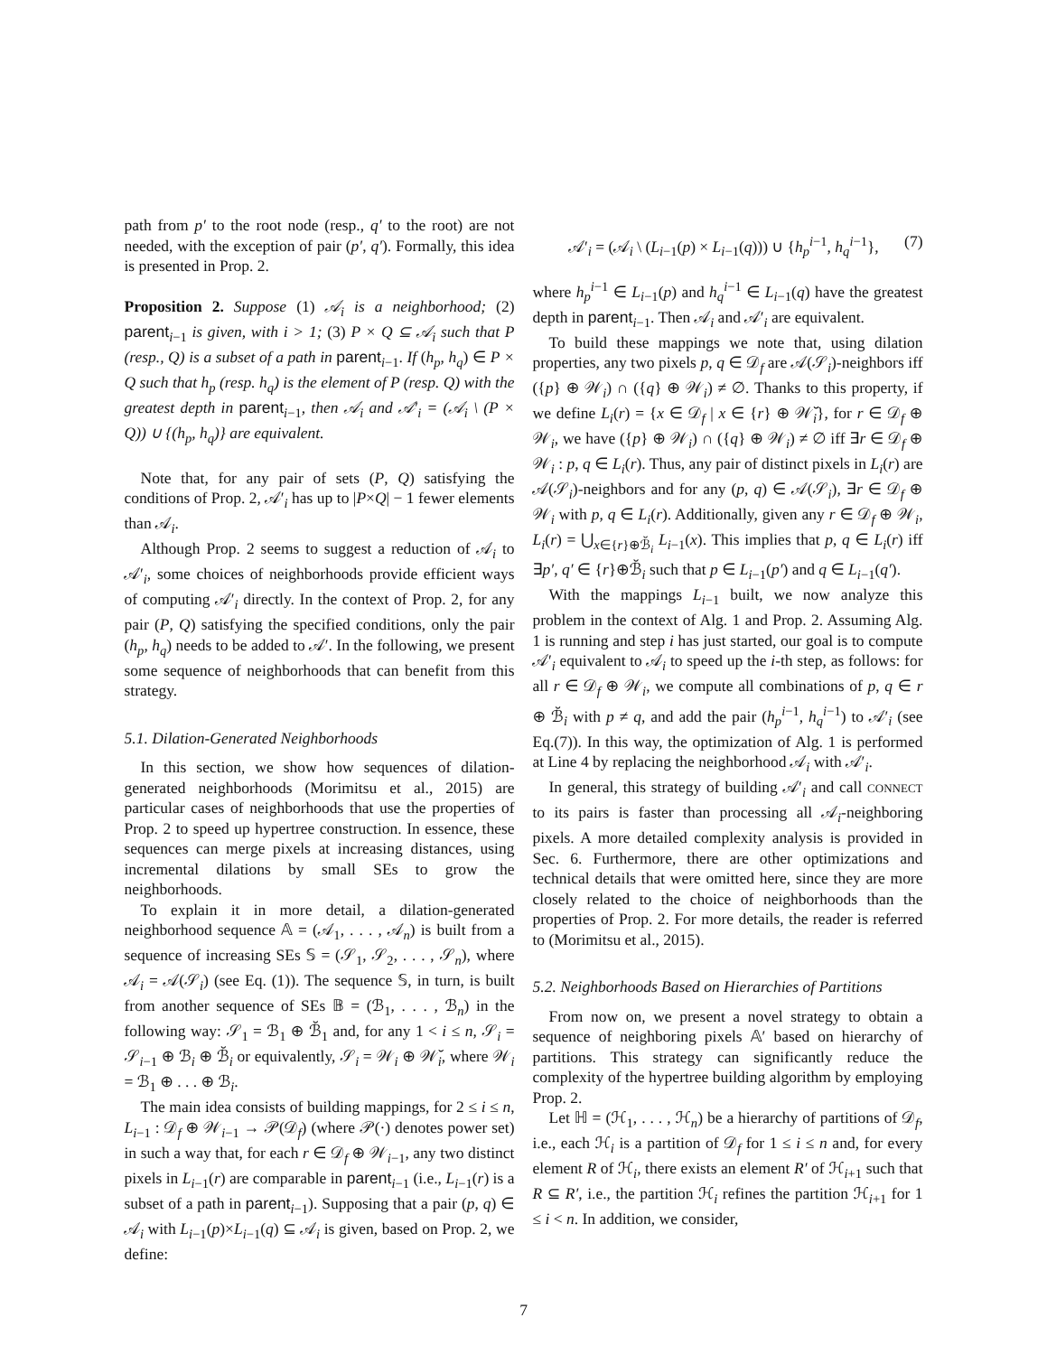path from p′ to the root node (resp., q′ to the root) are not needed, with the exception of pair (p′, q′). Formally, this idea is presented in Prop. 2.
Proposition 2. Suppose (1) 𝒜<sub>i</sub> is a neighborhood; (2) parent<sub>i−1</sub> is given, with i > 1; (3) P × Q ⊆ 𝒜<sub>i</sub> such that P (resp., Q) is a subset of a path in parent<sub>i−1</sub>. If (h<sub>p</sub>, h<sub>q</sub>) ∈ P × Q such that h<sub>p</sub> (resp. h<sub>q</sub>) is the element of P (resp. Q) with the greatest depth in parent<sub>i−1</sub>, then 𝒜<sub>i</sub> and 𝒜′<sub>i</sub> = (𝒜<sub>i</sub> \ (P × Q)) ∪ {(h<sub>p</sub>, h<sub>q</sub>)} are equivalent.
Note that, for any pair of sets (P, Q) satisfying the conditions of Prop. 2, 𝒜′<sub>i</sub> has up to |P×Q| − 1 fewer elements than 𝒜<sub>i</sub>.
Although Prop. 2 seems to suggest a reduction of 𝒜<sub>i</sub> to 𝒜′<sub>i</sub>, some choices of neighborhoods provide efficient ways of computing 𝒜′<sub>i</sub> directly. In the context of Prop. 2, for any pair (P, Q) satisfying the specified conditions, only the pair (h<sub>p</sub>, h<sub>q</sub>) needs to be added to 𝒜′. In the following, we present some sequence of neighborhoods that can benefit from this strategy.
5.1. Dilation-Generated Neighborhoods
In this section, we show how sequences of dilation-generated neighborhoods (Morimitsu et al., 2015) are particular cases of neighborhoods that use the properties of Prop. 2 to speed up hypertree construction. In essence, these sequences can merge pixels at increasing distances, using incremental dilations by small SEs to grow the neighborhoods.
To explain it in more detail, a dilation-generated neighborhood sequence 𝔸 = (𝒜<sub>1</sub>, . . . , 𝒜<sub>n</sub>) is built from a sequence of increasing SEs 𝕊 = (𝒮<sub>1</sub>, 𝒮<sub>2</sub>, . . . , 𝒮<sub>n</sub>), where 𝒜<sub>i</sub> = 𝒜(𝒮<sub>i</sub>) (see Eq. (1)). The sequence 𝕊, in turn, is built from another sequence of SEs 𝔹 = (ℬ<sub>1</sub>, . . . , ℬ<sub>n</sub>) in the following way: 𝒮<sub>1</sub> = ℬ<sub>1</sub> ⊕ ℬ̆<sub>1</sub> and, for any 1 < i ≤ n, 𝒮<sub>i</sub> = 𝒮<sub>i−1</sub> ⊕ ℬ<sub>i</sub> ⊕ ℬ̆<sub>i</sub> or equivalently, 𝒮<sub>i</sub> = 𝒲<sub>i</sub> ⊕ 𝒲̆<sub>i</sub>, where 𝒲<sub>i</sub> = ℬ<sub>1</sub> ⊕ . . . ⊕ ℬ<sub>i</sub>.
The main idea consists of building mappings, for 2 ≤ i ≤ n, L<sub>i−1</sub> : 𝒟<sub>f</sub> ⊕ 𝒲<sub>i−1</sub> → 𝒫(𝒟<sub>f</sub>) (where 𝒫(·) denotes power set) in such a way that, for each r ∈ 𝒟<sub>f</sub> ⊕ 𝒲<sub>i−1</sub>, any two distinct pixels in L<sub>i−1</sub>(r) are comparable in parent<sub>i−1</sub> (i.e., L<sub>i−1</sub>(r) is a subset of a path in parent<sub>i−1</sub>). Supposing that a pair (p, q) ∈ 𝒜<sub>i</sub> with L<sub>i−1</sub>(p)×L<sub>i−1</sub>(q) ⊆ 𝒜<sub>i</sub> is given, based on Prop. 2, we define:
𝒜′<sub>i</sub> = (𝒜<sub>i</sub> \ (L<sub>i−1</sub>(p) × L<sub>i−1</sub>(q))) ∪ {h<sub>p</sub><sup>i−1</sup>, h<sub>q</sub><sup>i−1</sup>}, (7)
where h<sub>p</sub><sup>i−1</sup> ∈ L<sub>i−1</sub>(p) and h<sub>q</sub><sup>i−1</sup> ∈ L<sub>i−1</sub>(q) have the greatest depth in parent<sub>i−1</sub>. Then 𝒜<sub>i</sub> and 𝒜′<sub>i</sub> are equivalent.
To build these mappings we note that, using dilation properties, any two pixels p, q ∈ 𝒟<sub>f</sub> are 𝒜(𝒮<sub>i</sub>)-neighbors iff ({p} ⊕ 𝒲<sub>i</sub>) ∩ ({q} ⊕ 𝒲<sub>i</sub>) ≠ ∅. Thanks to this property, if we define L<sub>i</sub>(r) = {x ∈ 𝒟<sub>f</sub> | x ∈ {r} ⊕ 𝒲̆<sub>i</sub>}, for r ∈ 𝒟<sub>f</sub> ⊕ 𝒲<sub>i</sub>, we have ({p} ⊕ 𝒲<sub>i</sub>) ∩ ({q} ⊕ 𝒲<sub>i</sub>) ≠ ∅ iff ∃r ∈ 𝒟<sub>f</sub> ⊕ 𝒲<sub>i</sub> : p, q ∈ L<sub>i</sub>(r). Thus, any pair of distinct pixels in L<sub>i</sub>(r) are 𝒜(𝒮<sub>i</sub>)-neighbors and for any (p, q) ∈ 𝒜(𝒮<sub>i</sub>), ∃r ∈ 𝒟<sub>f</sub> ⊕ 𝒲<sub>i</sub> with p, q ∈ L<sub>i</sub>(r). Additionally, given any r ∈ 𝒟<sub>f</sub> ⊕ 𝒲<sub>i</sub>, L<sub>i</sub>(r) = ⋃<sub>x∈{r}⊕ℬ̆<sub>i</sub></sub> L<sub>i−1</sub>(x). This implies that p, q ∈ L<sub>i</sub>(r) iff ∃p′, q′ ∈ {r}⊕ℬ̆<sub>i</sub> such that p ∈ L<sub>i−1</sub>(p′) and q ∈ L<sub>i−1</sub>(q′).
With the mappings L<sub>i−1</sub> built, we now analyze this problem in the context of Alg. 1 and Prop. 2. Assuming Alg. 1 is running and step i has just started, our goal is to compute 𝒜′<sub>i</sub> equivalent to 𝒜<sub>i</sub> to speed up the i-th step, as follows: for all r ∈ 𝒟<sub>f</sub> ⊕ 𝒲<sub>i</sub>, we compute all combinations of p, q ∈ r ⊕ ℬ̆<sub>i</sub> with p ≠ q, and add the pair (h<sub>p</sub><sup>i−1</sup>, h<sub>q</sub><sup>i−1</sup>) to 𝒜′<sub>i</sub> (see Eq.(7)). In this way, the optimization of Alg. 1 is performed at Line 4 by replacing the neighborhood 𝒜<sub>i</sub> with 𝒜′<sub>i</sub>.
In general, this strategy of building 𝒜′<sub>i</sub> and call CONNECT to its pairs is faster than processing all 𝒜<sub>i</sub>-neighboring pixels. A more detailed complexity analysis is provided in Sec. 6. Furthermore, there are other optimizations and technical details that were omitted here, since they are more closely related to the choice of neighborhoods than the properties of Prop. 2. For more details, the reader is referred to (Morimitsu et al., 2015).
5.2. Neighborhoods Based on Hierarchies of Partitions
From now on, we present a novel strategy to obtain a sequence of neighboring pixels 𝔸′ based on hierarchy of partitions. This strategy can significantly reduce the complexity of the hypertree building algorithm by employing Prop. 2.
Let ℍ = (ℋ<sub>1</sub>, . . . , ℋ<sub>n</sub>) be a hierarchy of partitions of 𝒟<sub>f</sub>, i.e., each ℋ<sub>i</sub> is a partition of 𝒟<sub>f</sub> for 1 ≤ i ≤ n and, for every element R of ℋ<sub>i</sub>, there exists an element R′ of ℋ<sub>i+1</sub> such that R ⊆ R′, i.e., the partition ℋ<sub>i</sub> refines the partition ℋ<sub>i+1</sub> for 1 ≤ i < n. In addition, we consider,
7